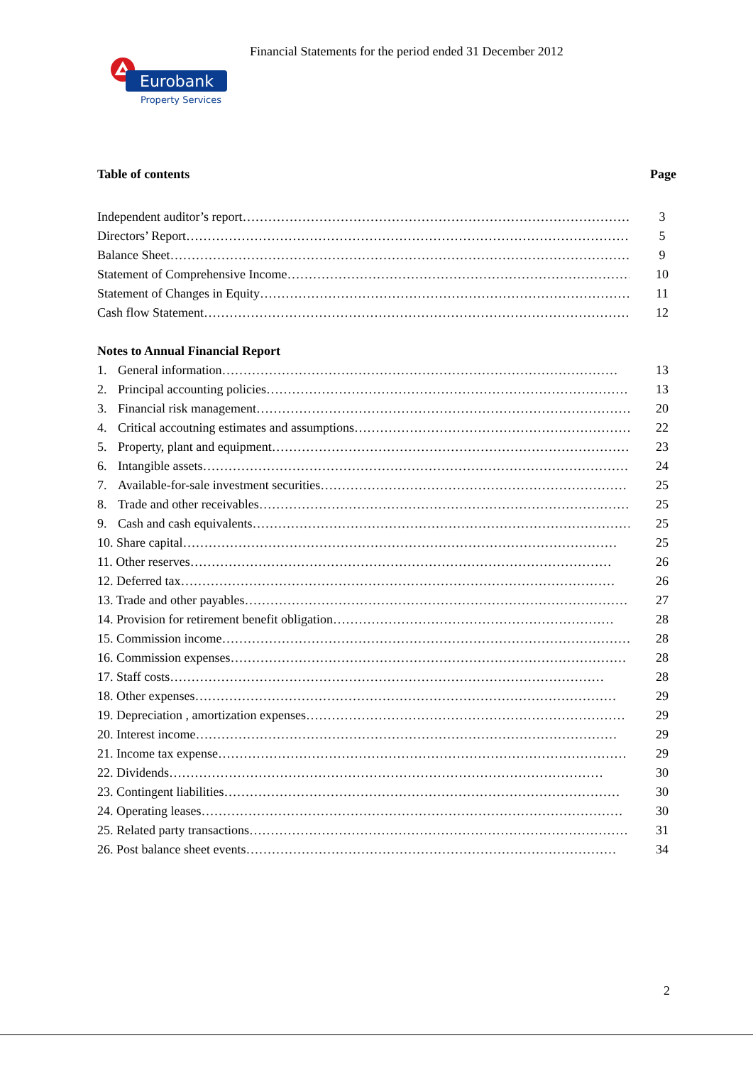Financial Statements for the period ended 31 December 2012
Eurobank
Property Services
Table of contents Page
Independent auditor’s report…………………………………………………………………………………… 3
Directors’ Report…………………………………………………………………………………………… 5
Balance Sheet………………………………………………………………………………………………… 9
Statement of Comprehensive Income……………………………………………………………………… 10
Statement of Changes in Equity………………………………………………………………………………… 11
Cash flow Statement………………………………………………………………………………………… 12
Notes to Annual Financial Report
1. General information………………………………………………………………………………… 13
2. Principal accounting policies…………………………………………………………………………… 13
3. Financial risk management……………………………………………………………………………… 20
4. Critical accoutning estimates and assumptions………………………………………………………… 22
5. Property, plant and equipment…………………………………………………………………………… 23
6. Intangible assets………………………………………………………………………………………… 24
7. Available-for-sale investment securities……………………………………………………………… 25
8. Trade and other receivables……………………………………………………………………………… 25
9. Cash and cash equivalents……………………………………………………………………………… 25
10. Share capital………………………………………………………………………………………… 25
11. Other reserves……………………………………………………………………………………… 26
12. Deferred tax………………………………………………………………………………………… 26
13. Trade and other payables……………………………………………………………………………… 27
14. Provision for retirement benefit obligation………………………………………………………… 28
15. Commission income…………………………………………………………………………………… 28
16. Commission expenses………………………………………………………………………………… 28
17. Staff costs………………………………………………………………………………………… 28
18. Other expenses……………………………………………………………………………………… 29
19. Depreciation , amortization expenses………………………………………………………………… 29
20. Interest income……………………………………………………………………………………… 29
21. Income tax expense…………………………………………………………………………………… 29
22. Dividends………………………………………………………………………………………… 30
23. Contingent liabilities………………………………………………………………………………… 30
24. Operating leases……………………………………………………………………………………… 30
25. Related party transactions……………………………………………………………………………… 31
26. Post balance sheet events…………………………………………………………………………… 34
2